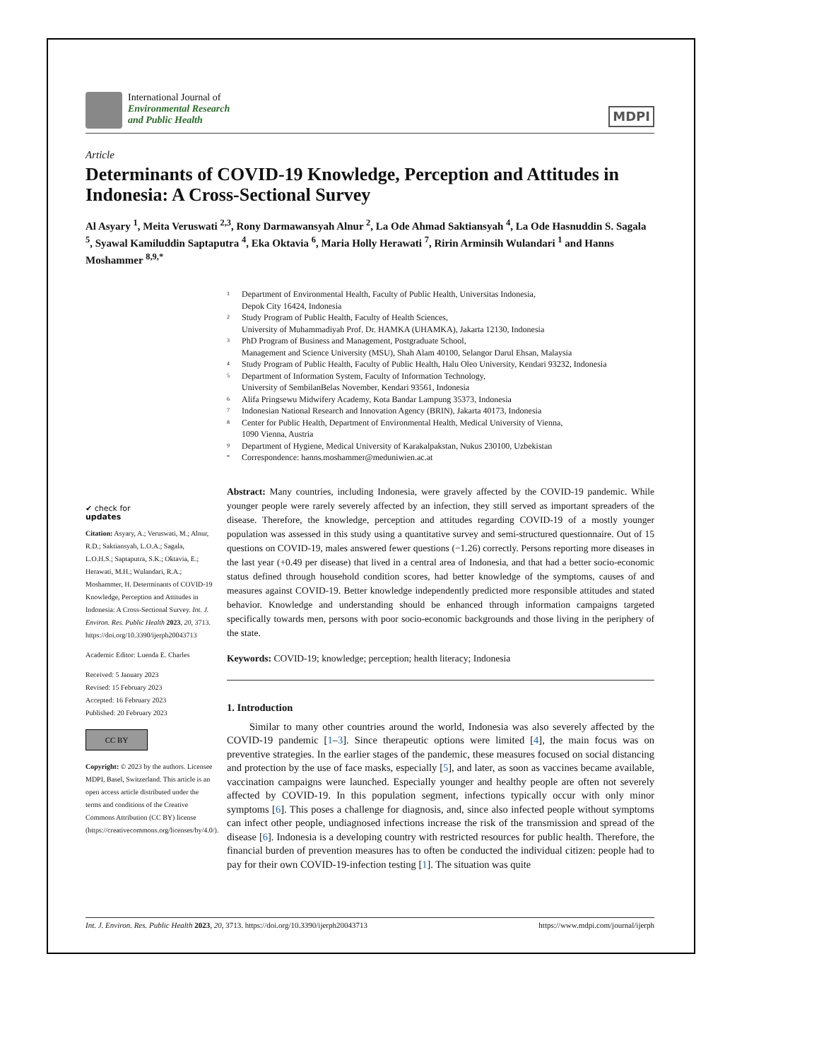International Journal of
Environmental Research
and Public Health
MDPI
Article
Determinants of COVID-19 Knowledge, Perception and Attitudes in Indonesia: A Cross-Sectional Survey
Al Asyary <sup>1</sup>, Meita Veruswati <sup>2,3</sup>, Rony Darmawansyah Alnur <sup>2</sup>, La Ode Ahmad Saktiansyah <sup>4</sup>, La Ode Hasnuddin S. Sagala <sup>5</sup>, Syawal Kamiluddin Saptaputra <sup>4</sup>, Eka Oktavia <sup>6</sup>, Maria Holly Herawati <sup>7</sup>, Ririn Arminsih Wulandari <sup>1</sup> and Hanns Moshammer <sup>8,9,*</sup>
1 Department of Environmental Health, Faculty of Public Health, Universitas Indonesia,
Depok City 16424, Indonesia
2 Study Program of Public Health, Faculty of Health Sciences,
University of Muhammadiyah Prof. Dr. HAMKA (UHAMKA), Jakarta 12130, Indonesia
3 PhD Program of Business and Management, Postgraduate School,
Management and Science University (MSU), Shah Alam 40100, Selangor Darul Ehsan, Malaysia
4 Study Program of Public Health, Faculty of Public Health, Halu Oleo University, Kendari 93232, Indonesia
5 Department of Information System, Faculty of Information Technology,
University of SembilanBelas November, Kendari 93561, Indonesia
6 Alifa Pringsewu Midwifery Academy, Kota Bandar Lampung 35373, Indonesia
7 Indonesian National Research and Innovation Agency (BRIN), Jakarta 40173, Indonesia
8 Center for Public Health, Department of Environmental Health, Medical University of Vienna,
1090 Vienna, Austria
9 Department of Hygiene, Medical University of Karakalpakstan, Nukus 230100, Uzbekistan
* Correspondence: hanns.moshammer@meduniwien.ac.at
✔ check for
updates
Citation: Asyary, A.; Veruswati, M.; Alnur, R.D.; Saktiansyah, L.O.A.; Sagala, L.O.H.S.; Saptaputra, S.K.; Oktavia, E.; Herawati, M.H.; Wulandari, R.A.; Moshammer, H. Determinants of COVID-19 Knowledge, Perception and Attitudes in Indonesia: A Cross-Sectional Survey. Int. J. Environ. Res. Public Health 2023, 20, 3713. https://doi.org/10.3390/ijerph20043713
Academic Editor: Luenda E. Charles
Received: 5 January 2023
Revised: 15 February 2023
Accepted: 16 February 2023
Published: 20 February 2023
CC BY
Copyright: © 2023 by the authors. Licensee MDPI, Basel, Switzerland. This article is an open access article distributed under the terms and conditions of the Creative Commons Attribution (CC BY) license (https://creativecommons.org/licenses/by/4.0/).
Abstract: Many countries, including Indonesia, were gravely affected by the COVID-19 pandemic. While younger people were rarely severely affected by an infection, they still served as important spreaders of the disease. Therefore, the knowledge, perception and attitudes regarding COVID-19 of a mostly younger population was assessed in this study using a quantitative survey and semi-structured questionnaire. Out of 15 questions on COVID-19, males answered fewer questions (−1.26) correctly. Persons reporting more diseases in the last year (+0.49 per disease) that lived in a central area of Indonesia, and that had a better socio-economic status defined through household condition scores, had better knowledge of the symptoms, causes of and measures against COVID-19. Better knowledge independently predicted more responsible attitudes and stated behavior. Knowledge and understanding should be enhanced through information campaigns targeted specifically towards men, persons with poor socio-economic backgrounds and those living in the periphery of the state.
Keywords: COVID-19; knowledge; perception; health literacy; Indonesia
1. Introduction
Similar to many other countries around the world, Indonesia was also severely affected by the COVID-19 pandemic [1–3]. Since therapeutic options were limited [4], the main focus was on preventive strategies. In the earlier stages of the pandemic, these measures focused on social distancing and protection by the use of face masks, especially [5], and later, as soon as vaccines became available, vaccination campaigns were launched. Especially younger and healthy people are often not severely affected by COVID-19. In this population segment, infections typically occur with only minor symptoms [6]. This poses a challenge for diagnosis, and, since also infected people without symptoms can infect other people, undiagnosed infections increase the risk of the transmission and spread of the disease [6]. Indonesia is a developing country with restricted resources for public health. Therefore, the financial burden of prevention measures has to often be conducted the individual citizen: people had to pay for their own COVID-19-infection testing [1]. The situation was quite
Int. J. Environ. Res. Public Health 2023, 20, 3713. https://doi.org/10.3390/ijerph20043713 https://www.mdpi.com/journal/ijerph